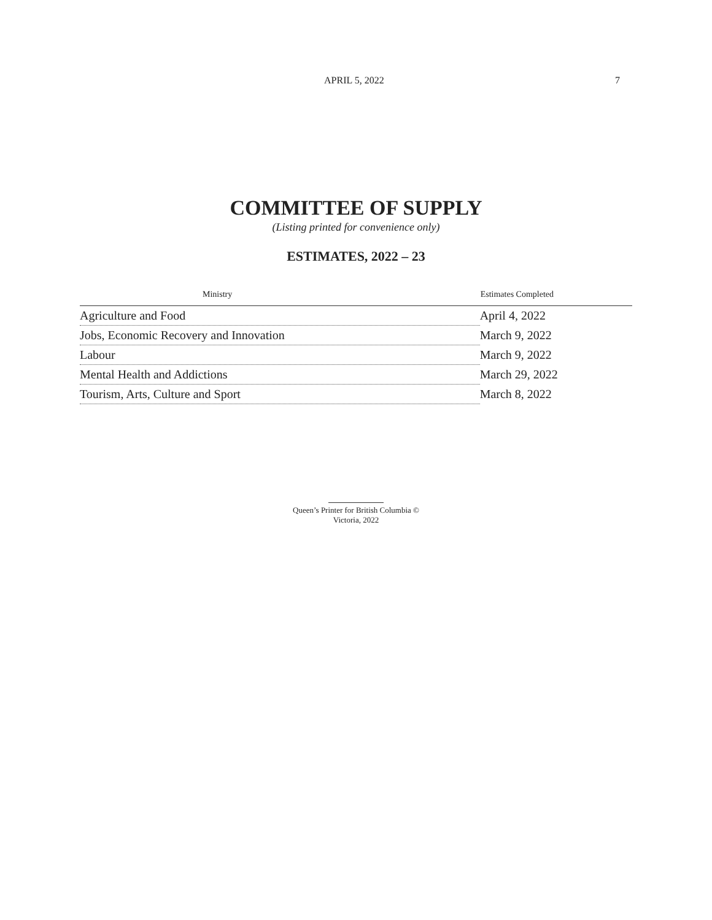APRIL 5, 2022 7
COMMITTEE OF SUPPLY
(Listing printed for convenience only)
ESTIMATES, 2022 – 23
| Ministry | Estimates Completed |
| --- | --- |
| Agriculture and Food | April 4, 2022 |
| Jobs, Economic Recovery and Innovation | March 9, 2022 |
| Labour | March 9, 2022 |
| Mental Health and Addictions | March 29, 2022 |
| Tourism, Arts, Culture and Sport | March 8, 2022 |
Queen’s Printer for British Columbia ©
Victoria, 2022